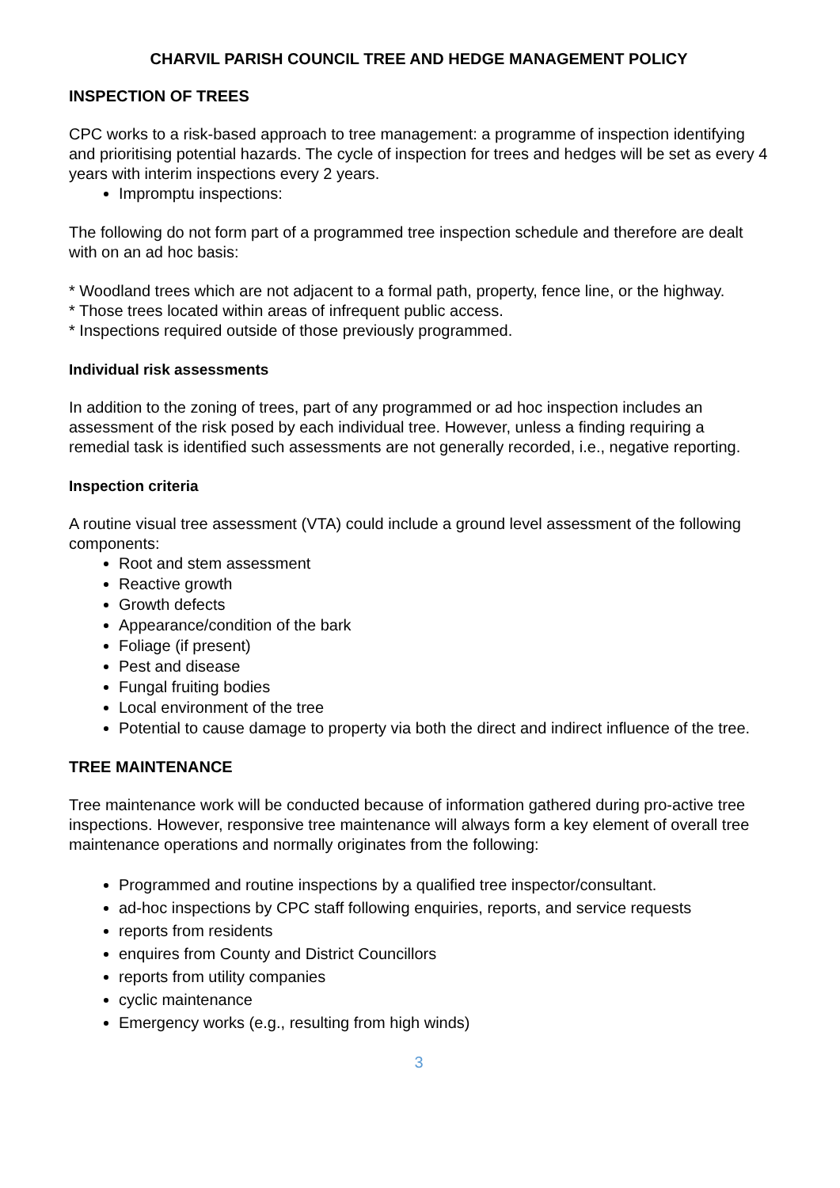CHARVIL PARISH COUNCIL TREE AND HEDGE MANAGEMENT POLICY
INSPECTION OF TREES
CPC works to a risk-based approach to tree management: a programme of inspection identifying and prioritising potential hazards. The cycle of inspection for trees and hedges will be set as every 4 years with interim inspections every 2 years.
Impromptu inspections:
The following do not form part of a programmed tree inspection schedule and therefore are dealt with on an ad hoc basis:
* Woodland trees which are not adjacent to a formal path, property, fence line, or the highway.
* Those trees located within areas of infrequent public access.
* Inspections required outside of those previously programmed.
Individual risk assessments
In addition to the zoning of trees, part of any programmed or ad hoc inspection includes an assessment of the risk posed by each individual tree. However, unless a finding requiring a remedial task is identified such assessments are not generally recorded, i.e., negative reporting.
Inspection criteria
A routine visual tree assessment (VTA) could include a ground level assessment of the following components:
Root and stem assessment
Reactive growth
Growth defects
Appearance/condition of the bark
Foliage (if present)
Pest and disease
Fungal fruiting bodies
Local environment of the tree
Potential to cause damage to property via both the direct and indirect influence of the tree.
TREE MAINTENANCE
Tree maintenance work will be conducted because of information gathered during pro-active tree inspections. However, responsive tree maintenance will always form a key element of overall tree maintenance operations and normally originates from the following:
Programmed and routine inspections by a qualified tree inspector/consultant.
ad-hoc inspections by CPC staff following enquiries, reports, and service requests
reports from residents
enquires from County and District Councillors
reports from utility companies
cyclic maintenance
Emergency works (e.g., resulting from high winds)
3